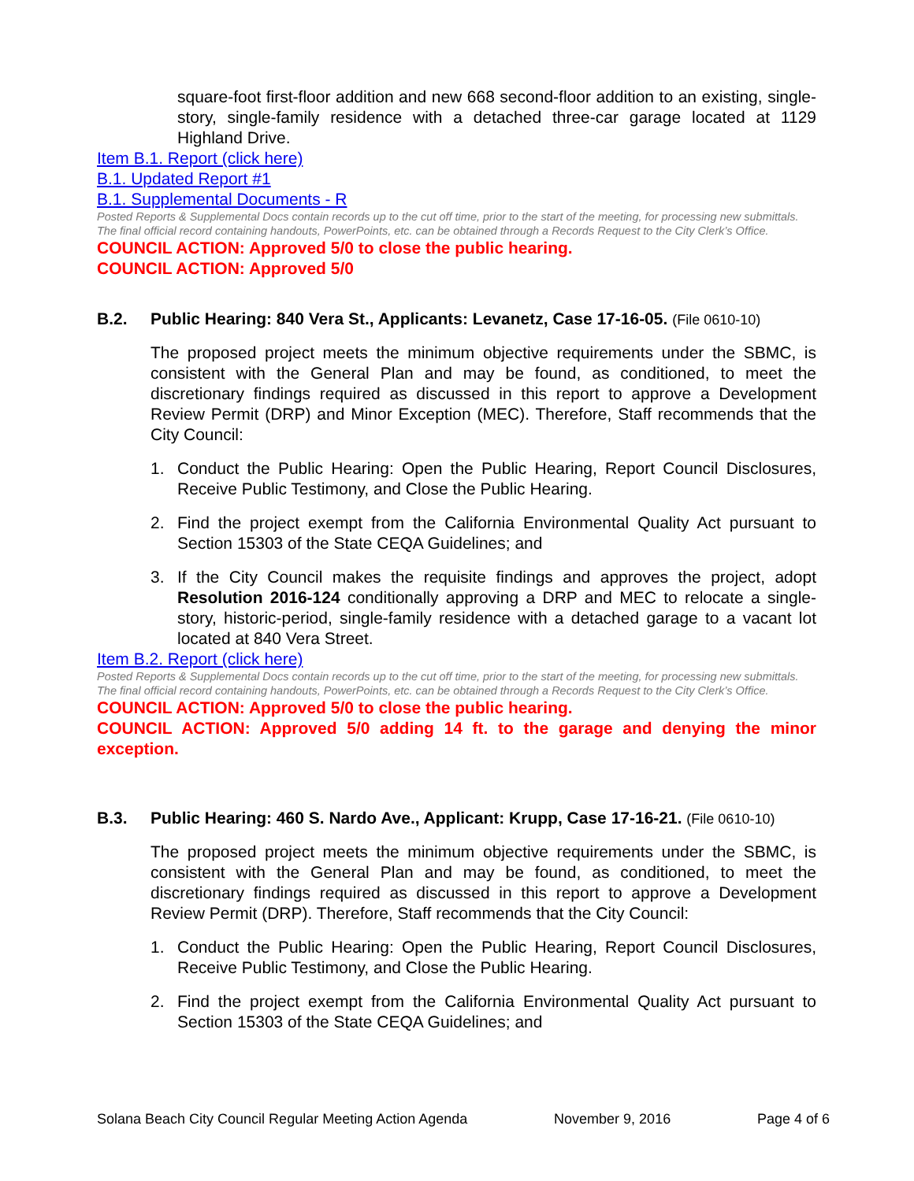square-foot first-floor addition and new 668 second-floor addition to an existing, single-story, single-family residence with a detached three-car garage located at 1129 Highland Drive.
Item B.1. Report (click here)
B.1. Updated Report #1
B.1. Supplemental Documents - R
Posted Reports & Supplemental Docs contain records up to the cut off time, prior to the start of the meeting, for processing new submittals. The final official record containing handouts, PowerPoints, etc. can be obtained through a Records Request to the City Clerk’s Office.
COUNCIL ACTION: Approved 5/0 to close the public hearing.
COUNCIL ACTION: Approved 5/0
B.2. Public Hearing: 840 Vera St., Applicants: Levanetz, Case 17-16-05. (File 0610-10)
The proposed project meets the minimum objective requirements under the SBMC, is consistent with the General Plan and may be found, as conditioned, to meet the discretionary findings required as discussed in this report to approve a Development Review Permit (DRP) and Minor Exception (MEC). Therefore, Staff recommends that the City Council:
1. Conduct the Public Hearing: Open the Public Hearing, Report Council Disclosures, Receive Public Testimony, and Close the Public Hearing.
2. Find the project exempt from the California Environmental Quality Act pursuant to Section 15303 of the State CEQA Guidelines; and
3. If the City Council makes the requisite findings and approves the project, adopt Resolution 2016-124 conditionally approving a DRP and MEC to relocate a single-story, historic-period, single-family residence with a detached garage to a vacant lot located at 840 Vera Street.
Item B.2. Report (click here)
Posted Reports & Supplemental Docs contain records up to the cut off time, prior to the start of the meeting, for processing new submittals. The final official record containing handouts, PowerPoints, etc. can be obtained through a Records Request to the City Clerk’s Office.
COUNCIL ACTION: Approved 5/0 to close the public hearing.
COUNCIL ACTION: Approved 5/0 adding 14 ft. to the garage and denying the minor exception.
B.3. Public Hearing: 460 S. Nardo Ave., Applicant: Krupp, Case 17-16-21. (File 0610-10)
The proposed project meets the minimum objective requirements under the SBMC, is consistent with the General Plan and may be found, as conditioned, to meet the discretionary findings required as discussed in this report to approve a Development Review Permit (DRP). Therefore, Staff recommends that the City Council:
1. Conduct the Public Hearing: Open the Public Hearing, Report Council Disclosures, Receive Public Testimony, and Close the Public Hearing.
2. Find the project exempt from the California Environmental Quality Act pursuant to Section 15303 of the State CEQA Guidelines; and
Solana Beach City Council Regular Meeting Action Agenda November 9, 2016 Page 4 of 6